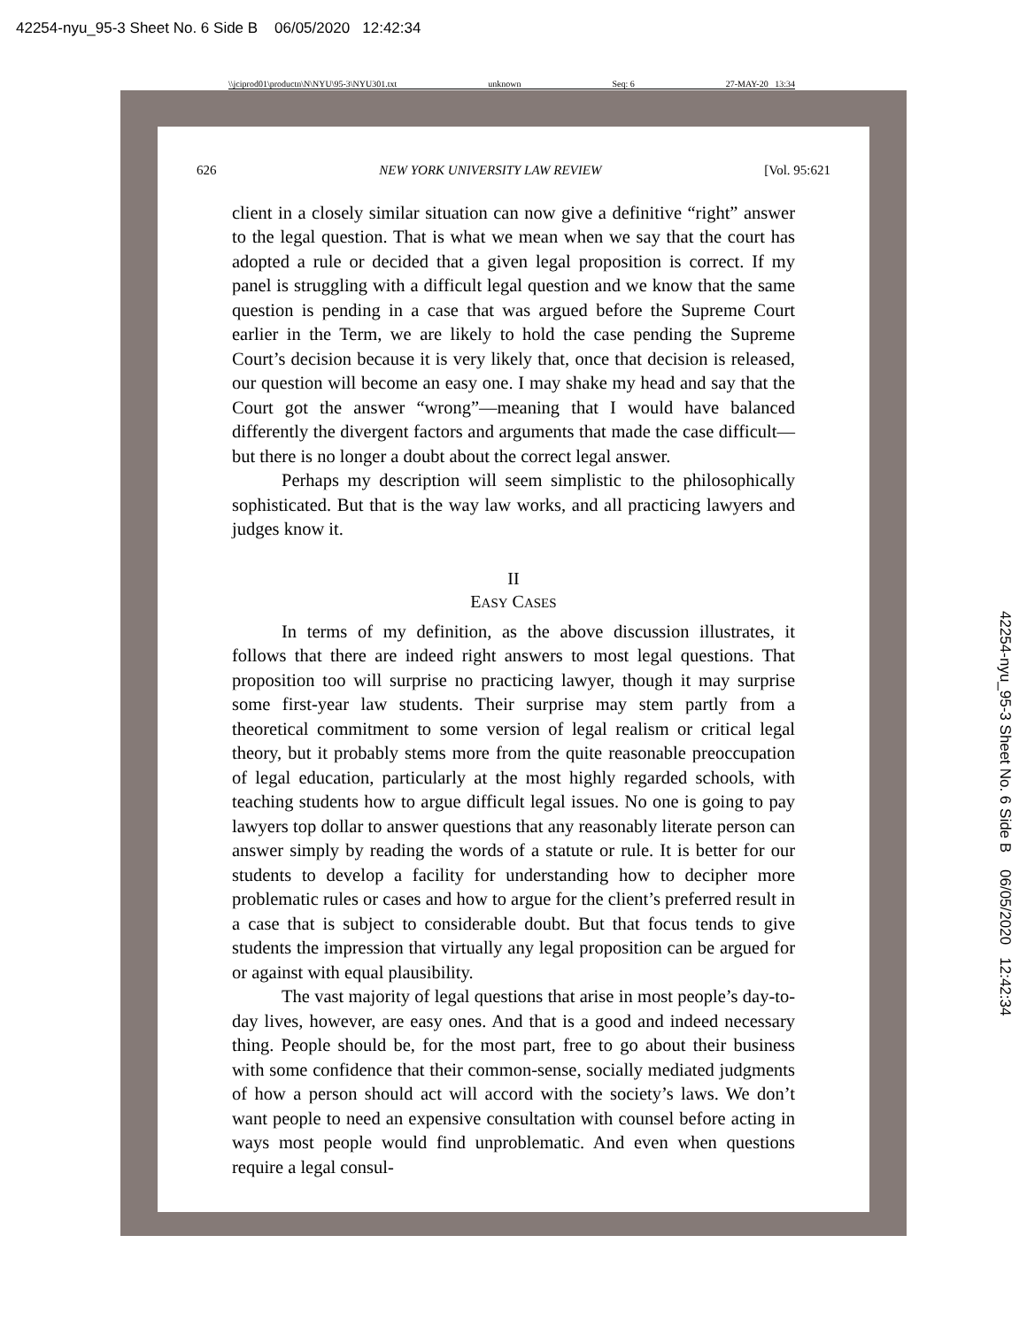42254-nyu_95-3 Sheet No. 6 Side B 06/05/2020 12:42:34
\\jciprod01\productn\N\NYU\95-3\NYU301.txt unknown Seq: 6 27-MAY-20 13:34
626 NEW YORK UNIVERSITY LAW REVIEW [Vol. 95:621
client in a closely similar situation can now give a definitive “right” answer to the legal question. That is what we mean when we say that the court has adopted a rule or decided that a given legal proposition is correct. If my panel is struggling with a difficult legal question and we know that the same question is pending in a case that was argued before the Supreme Court earlier in the Term, we are likely to hold the case pending the Supreme Court’s decision because it is very likely that, once that decision is released, our question will become an easy one. I may shake my head and say that the Court got the answer “wrong”—meaning that I would have balanced differently the divergent factors and arguments that made the case difficult—but there is no longer a doubt about the correct legal answer.
Perhaps my description will seem simplistic to the philosophically sophisticated. But that is the way law works, and all practicing lawyers and judges know it.
II
EASY CASES
In terms of my definition, as the above discussion illustrates, it follows that there are indeed right answers to most legal questions. That proposition too will surprise no practicing lawyer, though it may surprise some first-year law students. Their surprise may stem partly from a theoretical commitment to some version of legal realism or critical legal theory, but it probably stems more from the quite reasonable preoccupation of legal education, particularly at the most highly regarded schools, with teaching students how to argue difficult legal issues. No one is going to pay lawyers top dollar to answer questions that any reasonably literate person can answer simply by reading the words of a statute or rule. It is better for our students to develop a facility for understanding how to decipher more problematic rules or cases and how to argue for the client’s preferred result in a case that is subject to considerable doubt. But that focus tends to give students the impression that virtually any legal proposition can be argued for or against with equal plausibility.
The vast majority of legal questions that arise in most people’s day-to-day lives, however, are easy ones. And that is a good and indeed necessary thing. People should be, for the most part, free to go about their business with some confidence that their common-sense, socially mediated judgments of how a person should act will accord with the society’s laws. We don’t want people to need an expensive consultation with counsel before acting in ways most people would find unproblematic. And even when questions require a legal consul-
42254-nyu_95-3 Sheet No. 6 Side B 06/05/2020 12:42:34